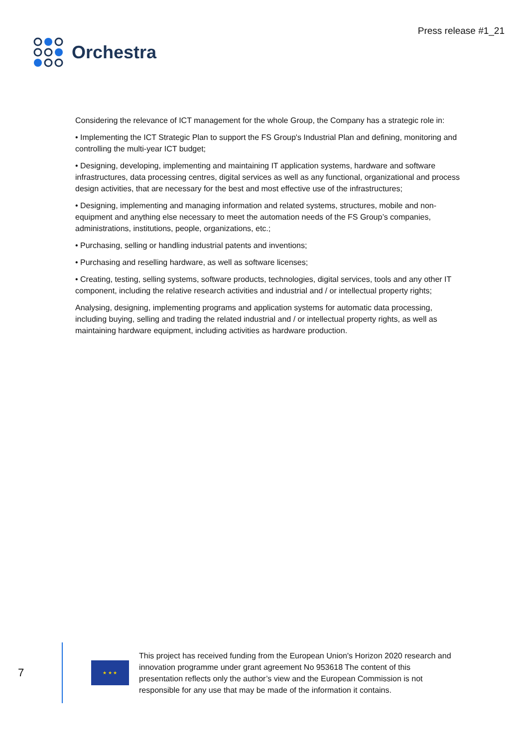Orchestra
Press release #1_21
Considering the relevance of ICT management for the whole Group, the Company has a strategic role in:
• Implementing the ICT Strategic Plan to support the FS Group's Industrial Plan and defining, monitoring and controlling the multi-year ICT budget;
• Designing, developing, implementing and maintaining IT application systems, hardware and software infrastructures, data processing centres, digital services as well as any functional, organizational and process design activities, that are necessary for the best and most effective use of the infrastructures;
• Designing, implementing and managing information and related systems, structures, mobile and non-equipment and anything else necessary to meet the automation needs of the FS Group’s companies, administrations, institutions, people, organizations, etc.;
• Purchasing, selling or handling industrial patents and inventions;
• Purchasing and reselling hardware, as well as software licenses;
• Creating, testing, selling systems, software products, technologies, digital services, tools and any other IT component, including the relative research activities and industrial and / or intellectual property rights;
Analysing, designing, implementing programs and application systems for automatic data processing, including buying, selling and trading the related industrial and / or intellectual property rights, as well as maintaining hardware equipment, including activities as hardware production.
7
★ ★ ★
This project has received funding from the European Union's Horizon 2020 research and innovation programme under grant agreement No 953618 The content of this presentation reflects only the author’s view and the European Commission is not responsible for any use that may be made of the information it contains.